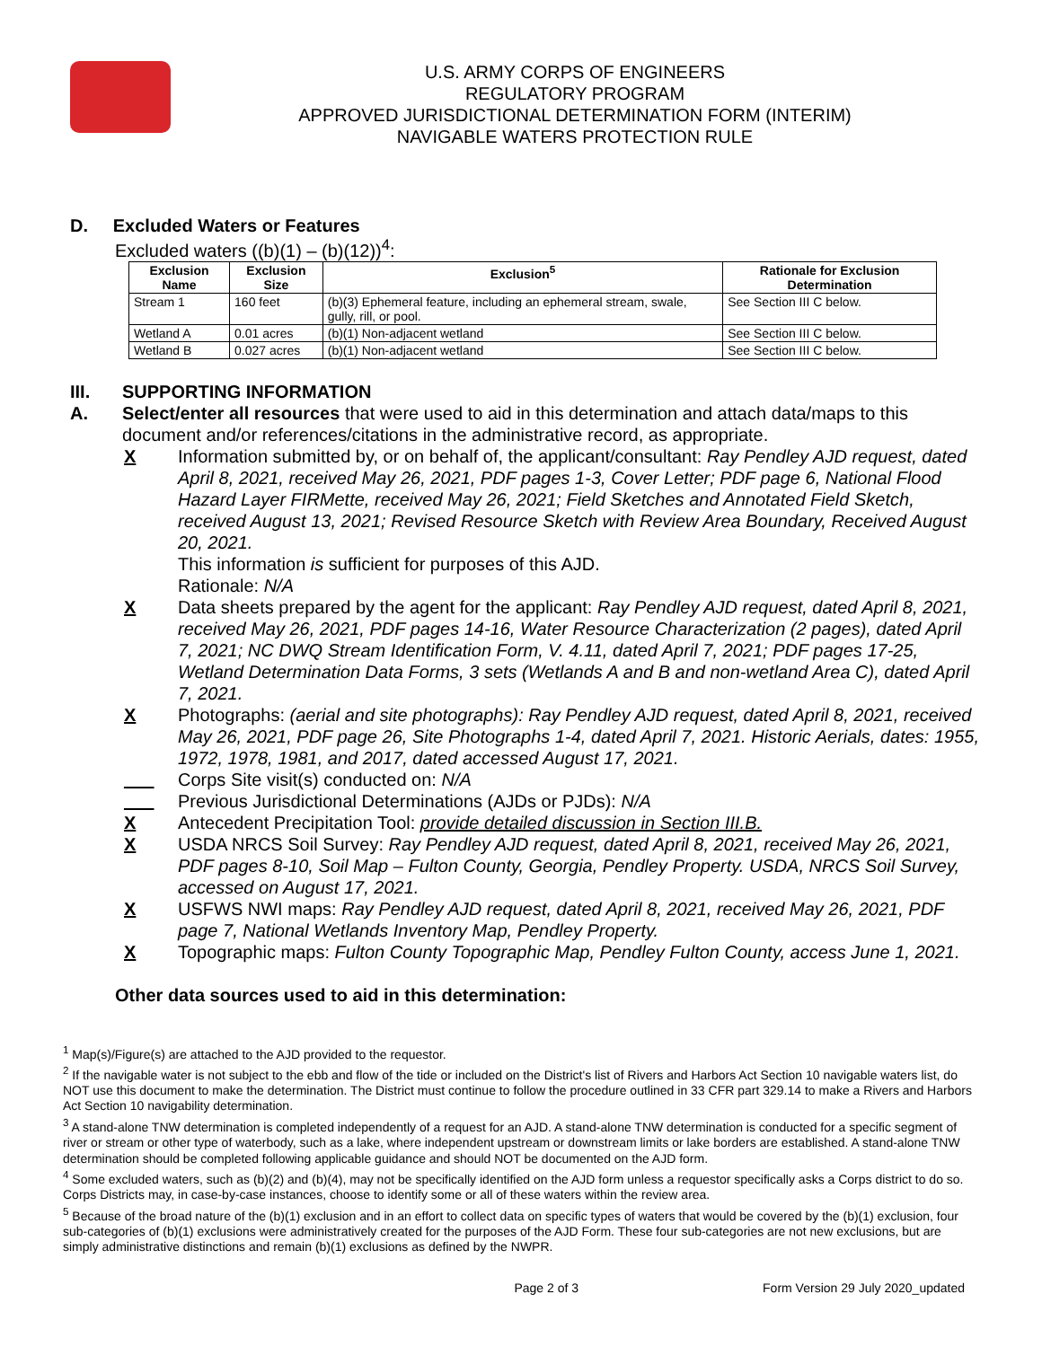U.S. ARMY CORPS OF ENGINEERS
REGULATORY PROGRAM
APPROVED JURISDICTIONAL DETERMINATION FORM (INTERIM)
NAVIGABLE WATERS PROTECTION RULE
D. Excluded Waters or Features
Excluded waters ((b)(1) – (b)(12))<sup>4</sup>:
| Exclusion Name | Exclusion Size | Exclusion<sup>5</sup> | Rationale for Exclusion Determination |
| --- | --- | --- | --- |
| Stream 1 | 160 feet | (b)(3) Ephemeral feature, including an ephemeral stream, swale, gully, rill, or pool. | See Section III C below. |
| Wetland A | 0.01 acres | (b)(1) Non-adjacent wetland | See Section III C below. |
| Wetland B | 0.027 acres | (b)(1) Non-adjacent wetland | See Section III C below. |
III. SUPPORTING INFORMATION
A. Select/enter all resources that were used to aid in this determination and attach data/maps to this document and/or references/citations in the administrative record, as appropriate.
X Information submitted by, or on behalf of, the applicant/consultant: Ray Pendley AJD request, dated April 8, 2021, received May 26, 2021, PDF pages 1-3, Cover Letter; PDF page 6, National Flood Hazard Layer FIRMette, received May 26, 2021; Field Sketches and Annotated Field Sketch, received August 13, 2021; Revised Resource Sketch with Review Area Boundary, Received August 20, 2021.
This information is sufficient for purposes of this AJD.
Rationale: N/A
X Data sheets prepared by the agent for the applicant: Ray Pendley AJD request, dated April 8, 2021, received May 26, 2021, PDF pages 14-16, Water Resource Characterization (2 pages), dated April 7, 2021; NC DWQ Stream Identification Form, V. 4.11, dated April 7, 2021; PDF pages 17-25, Wetland Determination Data Forms, 3 sets (Wetlands A and B and non-wetland Area C), dated April 7, 2021.
X Photographs: (aerial and site photographs): Ray Pendley AJD request, dated April 8, 2021, received May 26, 2021, PDF page 26, Site Photographs 1-4, dated April 7, 2021. Historic Aerials, dates: 1955, 1972, 1978, 1981, and 2017, dated accessed August 17, 2021.
___ Corps Site visit(s) conducted on: N/A
___ Previous Jurisdictional Determinations (AJDs or PJDs): N/A
X Antecedent Precipitation Tool: provide detailed discussion in Section III.B.
X USDA NRCS Soil Survey: Ray Pendley AJD request, dated April 8, 2021, received May 26, 2021, PDF pages 8-10, Soil Map – Fulton County, Georgia, Pendley Property. USDA, NRCS Soil Survey, accessed on August 17, 2021.
X USFWS NWI maps: Ray Pendley AJD request, dated April 8, 2021, received May 26, 2021, PDF page 7, National Wetlands Inventory Map, Pendley Property.
X Topographic maps: Fulton County Topographic Map, Pendley Fulton County, access June 1, 2021.
Other data sources used to aid in this determination:
<sup>1</sup> Map(s)/Figure(s) are attached to the AJD provided to the requestor.
<sup>2</sup> If the navigable water is not subject to the ebb and flow of the tide or included on the District's list of Rivers and Harbors Act Section 10 navigable waters list, do NOT use this document to make the determination. The District must continue to follow the procedure outlined in 33 CFR part 329.14 to make a Rivers and Harbors Act Section 10 navigability determination.
<sup>3</sup> A stand-alone TNW determination is completed independently of a request for an AJD. A stand-alone TNW determination is conducted for a specific segment of river or stream or other type of waterbody, such as a lake, where independent upstream or downstream limits or lake borders are established. A stand-alone TNW determination should be completed following applicable guidance and should NOT be documented on the AJD form.
<sup>4</sup> Some excluded waters, such as (b)(2) and (b)(4), may not be specifically identified on the AJD form unless a requestor specifically asks a Corps district to do so. Corps Districts may, in case-by-case instances, choose to identify some or all of these waters within the review area.
<sup>5</sup> Because of the broad nature of the (b)(1) exclusion and in an effort to collect data on specific types of waters that would be covered by the (b)(1) exclusion, four sub-categories of (b)(1) exclusions were administratively created for the purposes of the AJD Form. These four sub-categories are not new exclusions, but are simply administrative distinctions and remain (b)(1) exclusions as defined by the NWPR.
Page 2 of 3 Form Version 29 July 2020_updated